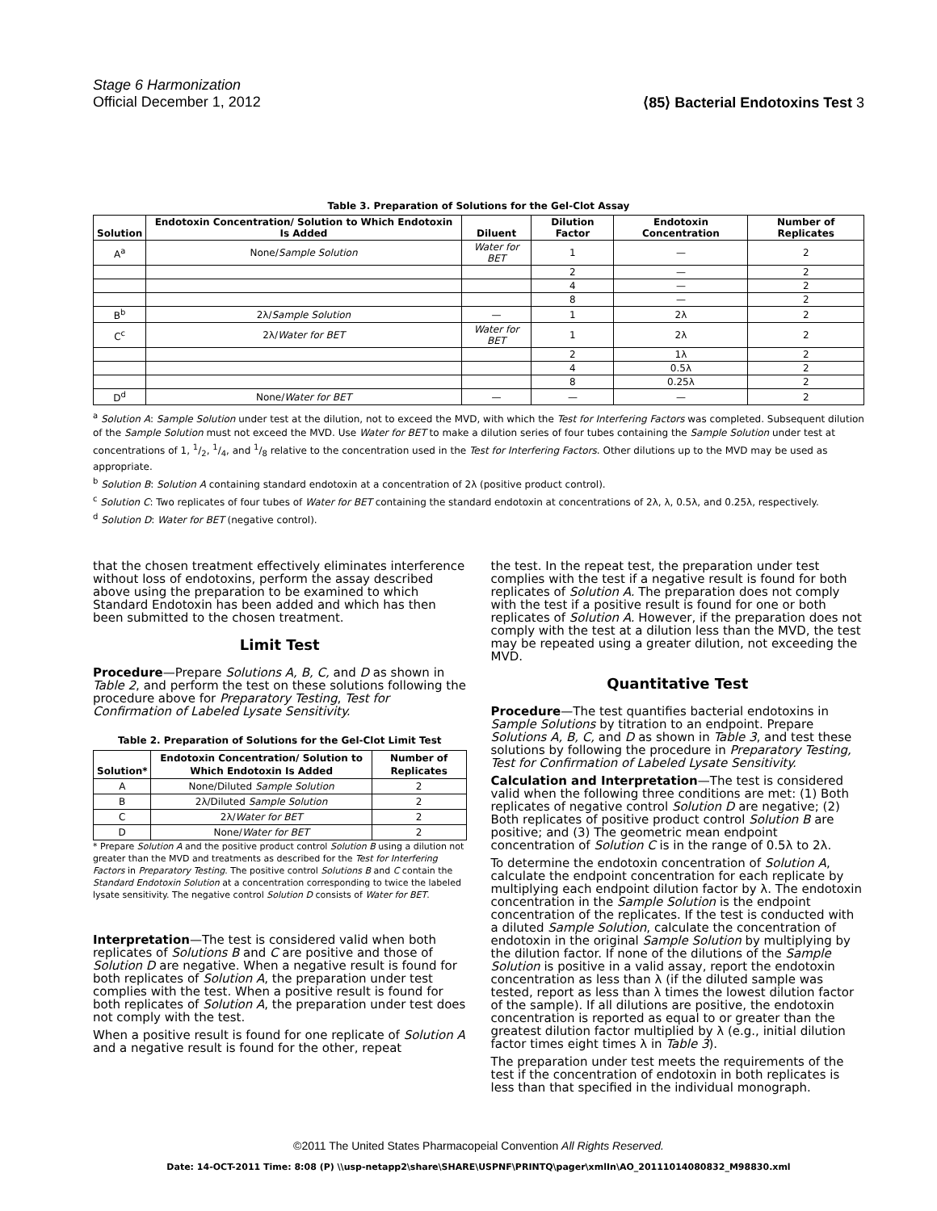Stage 6 Harmonization
Official December 1, 2012
⟨85⟩ Bacterial Endotoxins Test 3
Table 3. Preparation of Solutions for the Gel-Clot Assay
| Solution | Endotoxin Concentration/ Solution to Which Endotoxin Is Added | Diluent | Dilution Factor | Endotoxin Concentration | Number of Replicates |
| --- | --- | --- | --- | --- | --- |
| A<sup>a</sup> | None/ Sample Solution | Water for BET | 1 | — | 2 |
| | | | 2 | — | 2 |
| | | | 4 | — | 2 |
| | | | 8 | — | 2 |
| B<sup>b</sup> | 2λ/ Sample Solution | — | 1 | 2λ | 2 |
| C<sup>c</sup> | 2λ/ Water for BET | Water for BET | 1 | 2λ | 2 |
| | | | 2 | 1λ | 2 |
| | | | 4 | 0.5λ | 2 |
| | | | 8 | 0.25λ | 2 |
| D<sup>d</sup> | None/ Water for BET | — | — | — | 2 |
<sup>a</sup> Solution A: Sample Solution under test at the dilution, not to exceed the MVD, with which the Test for Interfering Factors was completed. Subsequent dilution of the Sample Solution must not exceed the MVD. Use Water for BET to make a dilution series of four tubes containing the Sample Solution under test at concentrations of 1, 1/2, 1/4, and 1/8 relative to the concentration used in the Test for Interfering Factors. Other dilutions up to the MVD may be used as appropriate.
<sup>b</sup> Solution B: Solution A containing standard endotoxin at a concentration of 2λ (positive product control).
<sup>c</sup> Solution C: Two replicates of four tubes of Water for BET containing the standard endotoxin at concentrations of 2λ, λ, 0.5λ, and 0.25λ, respectively.
<sup>d</sup> Solution D: Water for BET (negative control).
that the chosen treatment effectively eliminates interference without loss of endotoxins, perform the assay described above using the preparation to be examined to which Standard Endotoxin has been added and which has then been submitted to the chosen treatment.
Limit Test
Procedure—Prepare Solutions A, B, C, and D as shown in Table 2, and perform the test on these solutions following the procedure above for Preparatory Testing, Test for Confirmation of Labeled Lysate Sensitivity.
Table 2. Preparation of Solutions for the Gel-Clot Limit Test
| Solution* | Endotoxin Concentration/ Solution to Which Endotoxin Is Added | Number of Replicates |
| --- | --- | --- |
| A | None/Diluted Sample Solution | 2 |
| B | 2λ/Diluted Sample Solution | 2 |
| C | 2λ/ Water for BET | 2 |
| D | None/ Water for BET | 2 |
* Prepare Solution A and the positive product control Solution B using a dilution not greater than the MVD and treatments as described for the Test for Interfering Factors in Preparatory Testing. The positive control Solutions B and C contain the Standard Endotoxin Solution at a concentration corresponding to twice the labeled lysate sensitivity. The negative control Solution D consists of Water for BET.
Interpretation—The test is considered valid when both replicates of Solutions B and C are positive and those of Solution D are negative. When a negative result is found for both replicates of Solution A, the preparation under test complies with the test. When a positive result is found for both replicates of Solution A, the preparation under test does not comply with the test.
When a positive result is found for one replicate of Solution A and a negative result is found for the other, repeat
the test. In the repeat test, the preparation under test complies with the test if a negative result is found for both replicates of Solution A. The preparation does not comply with the test if a positive result is found for one or both replicates of Solution A. However, if the preparation does not comply with the test at a dilution less than the MVD, the test may be repeated using a greater dilution, not exceeding the MVD.
Quantitative Test
Procedure—The test quantifies bacterial endotoxins in Sample Solutions by titration to an endpoint. Prepare Solutions A, B, C, and D as shown in Table 3, and test these solutions by following the procedure in Preparatory Testing, Test for Confirmation of Labeled Lysate Sensitivity.
Calculation and Interpretation—The test is considered valid when the following three conditions are met: (1) Both replicates of negative control Solution D are negative; (2) Both replicates of positive product control Solution B are positive; and (3) The geometric mean endpoint concentration of Solution C is in the range of 0.5λ to 2λ.
To determine the endotoxin concentration of Solution A, calculate the endpoint concentration for each replicate by multiplying each endpoint dilution factor by λ. The endotoxin concentration in the Sample Solution is the endpoint concentration of the replicates. If the test is conducted with a diluted Sample Solution, calculate the concentration of endotoxin in the original Sample Solution by multiplying by the dilution factor. If none of the dilutions of the Sample Solution is positive in a valid assay, report the endotoxin concentration as less than λ (if the diluted sample was tested, report as less than λ times the lowest dilution factor of the sample). If all dilutions are positive, the endotoxin concentration is reported as equal to or greater than the greatest dilution factor multiplied by λ (e.g., initial dilution factor times eight times λ in Table 3).
The preparation under test meets the requirements of the test if the concentration of endotoxin in both replicates is less than that specified in the individual monograph.
©2011 The United States Pharmacopeial Convention All Rights Reserved.
Date: 14-OCT-2011 Time: 8:08 (P) \\usp-netapp2\share\SHARE\USPNF\PRINTQ\pager\xmlIn\AO_20111014080832_M98830.xml